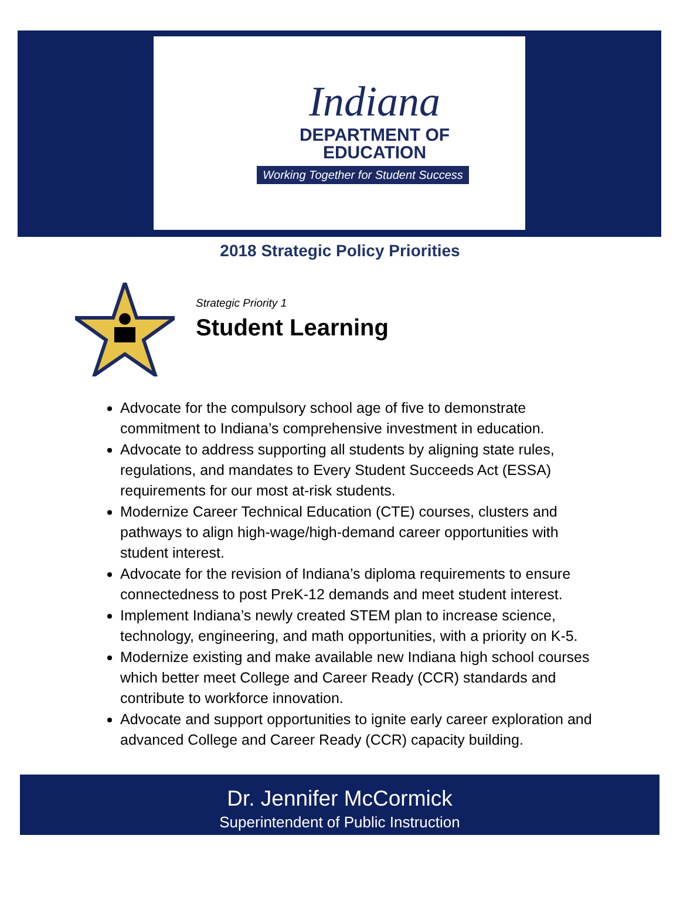Indiana
DEPARTMENT OF
EDUCATION
Working Together for Student Success
2018 Strategic Policy Priorities
Strategic Priority 1
Student Learning
Advocate for the compulsory school age of five to demonstrate commitment to Indiana’s comprehensive investment in education.
Advocate to address supporting all students by aligning state rules, regulations, and mandates to Every Student Succeeds Act (ESSA) requirements for our most at-risk students.
Modernize Career Technical Education (CTE) courses, clusters and pathways to align high-wage/high-demand career opportunities with student interest.
Advocate for the revision of Indiana’s diploma requirements to ensure connectedness to post PreK-12 demands and meet student interest.
Implement Indiana’s newly created STEM plan to increase science, technology, engineering, and math opportunities, with a priority on K-5.
Modernize existing and make available new Indiana high school courses which better meet College and Career Ready (CCR) standards and contribute to workforce innovation.
Advocate and support opportunities to ignite early career exploration and advanced College and Career Ready (CCR) capacity building.
Dr. Jennifer McCormick
Superintendent of Public Instruction